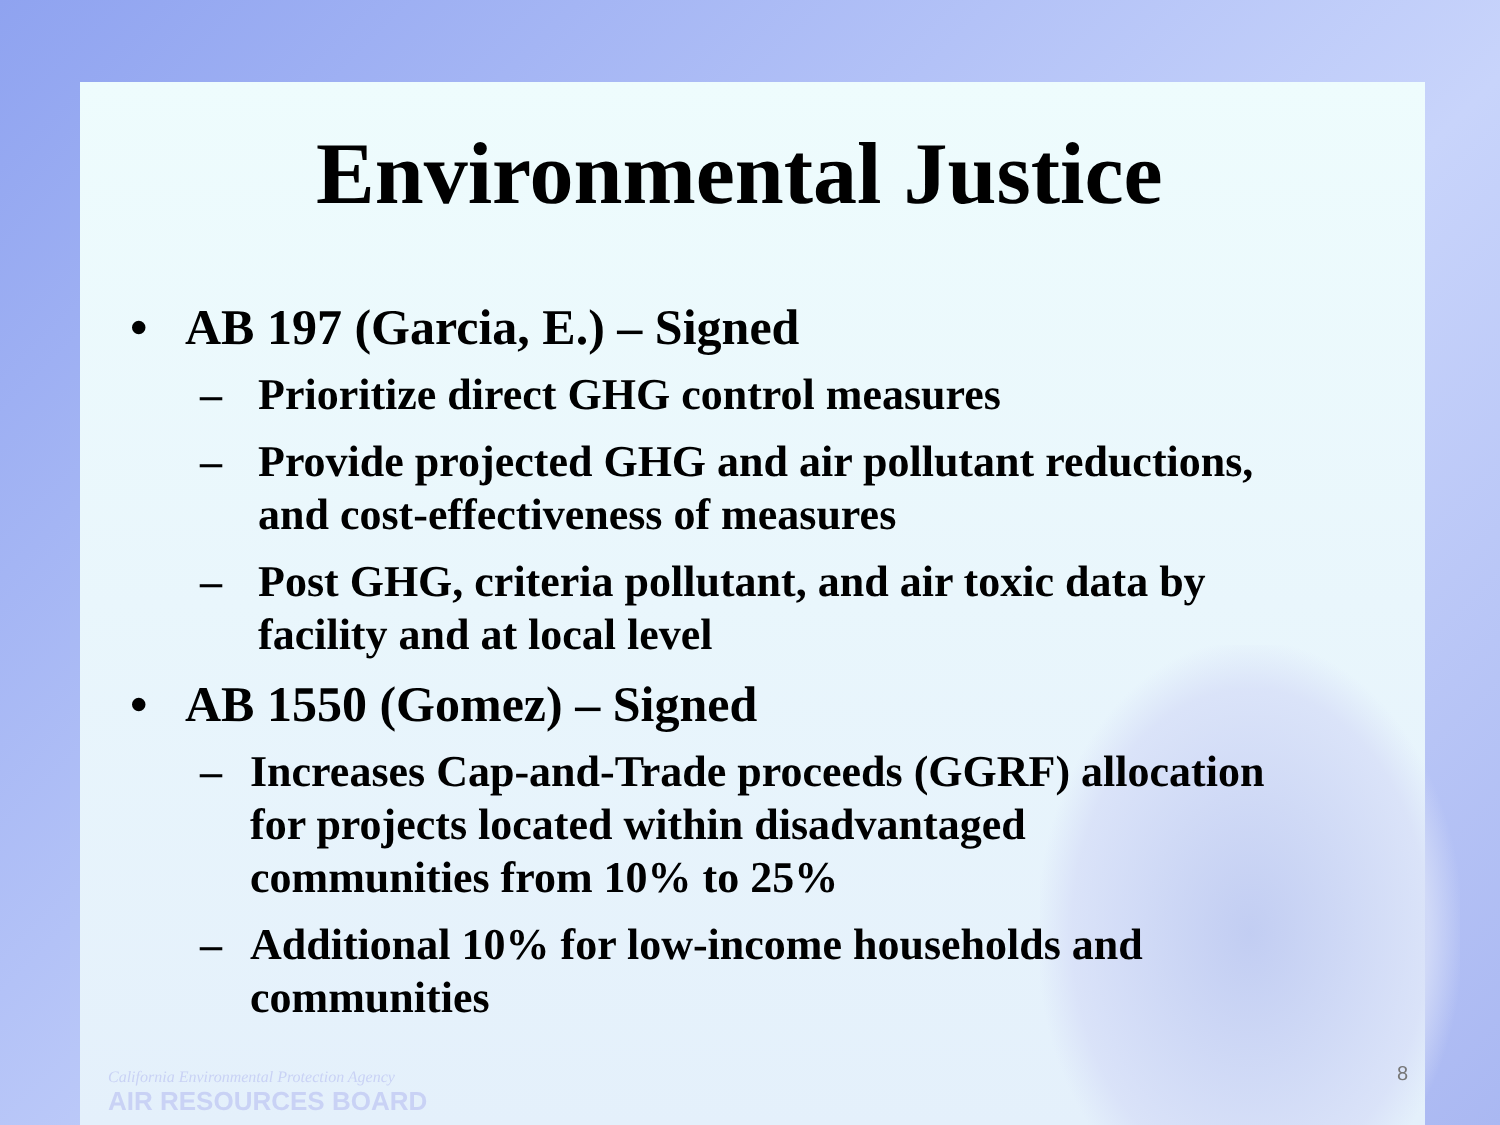Environmental Justice
• AB 197 (Garcia, E.) – Signed
– Prioritize direct GHG control measures
– Provide projected GHG and air pollutant reductions,
and cost-effectiveness of measures
– Post GHG, criteria pollutant, and air toxic data by
facility and at local level
• AB 1550 (Gomez) – Signed
– Increases Cap-and-Trade proceeds (GGRF) allocation
for projects located within disadvantaged
communities from 10% to 25%
– Additional 10% for low-income households and
communities
California Environmental Protection Agency
AIR RESOURCES BOARD
8